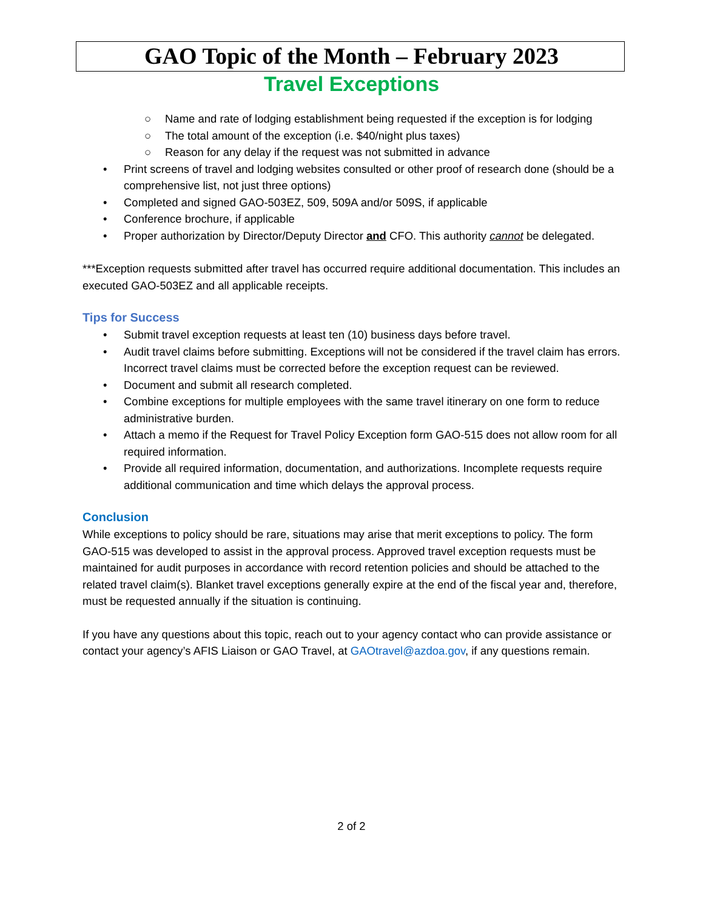GAO Topic of the Month – February 2023
Travel Exceptions
○ Name and rate of lodging establishment being requested if the exception is for lodging
○ The total amount of the exception (i.e. $40/night plus taxes)
○ Reason for any delay if the request was not submitted in advance
• Print screens of travel and lodging websites consulted or other proof of research done (should be a comprehensive list, not just three options)
• Completed and signed GAO-503EZ, 509, 509A and/or 509S, if applicable
• Conference brochure, if applicable
• Proper authorization by Director/Deputy Director and CFO. This authority cannot be delegated.
***Exception requests submitted after travel has occurred require additional documentation. This includes an executed GAO-503EZ and all applicable receipts.
Tips for Success
• Submit travel exception requests at least ten (10) business days before travel.
• Audit travel claims before submitting. Exceptions will not be considered if the travel claim has errors. Incorrect travel claims must be corrected before the exception request can be reviewed.
• Document and submit all research completed.
• Combine exceptions for multiple employees with the same travel itinerary on one form to reduce administrative burden.
• Attach a memo if the Request for Travel Policy Exception form GAO-515 does not allow room for all required information.
• Provide all required information, documentation, and authorizations. Incomplete requests require additional communication and time which delays the approval process.
Conclusion
While exceptions to policy should be rare, situations may arise that merit exceptions to policy. The form GAO-515 was developed to assist in the approval process. Approved travel exception requests must be maintained for audit purposes in accordance with record retention policies and should be attached to the related travel claim(s). Blanket travel exceptions generally expire at the end of the fiscal year and, therefore, must be requested annually if the situation is continuing.
If you have any questions about this topic, reach out to your agency contact who can provide assistance or contact your agency’s AFIS Liaison or GAO Travel, at GAOtravel@azdoa.gov, if any questions remain.
2 of 2